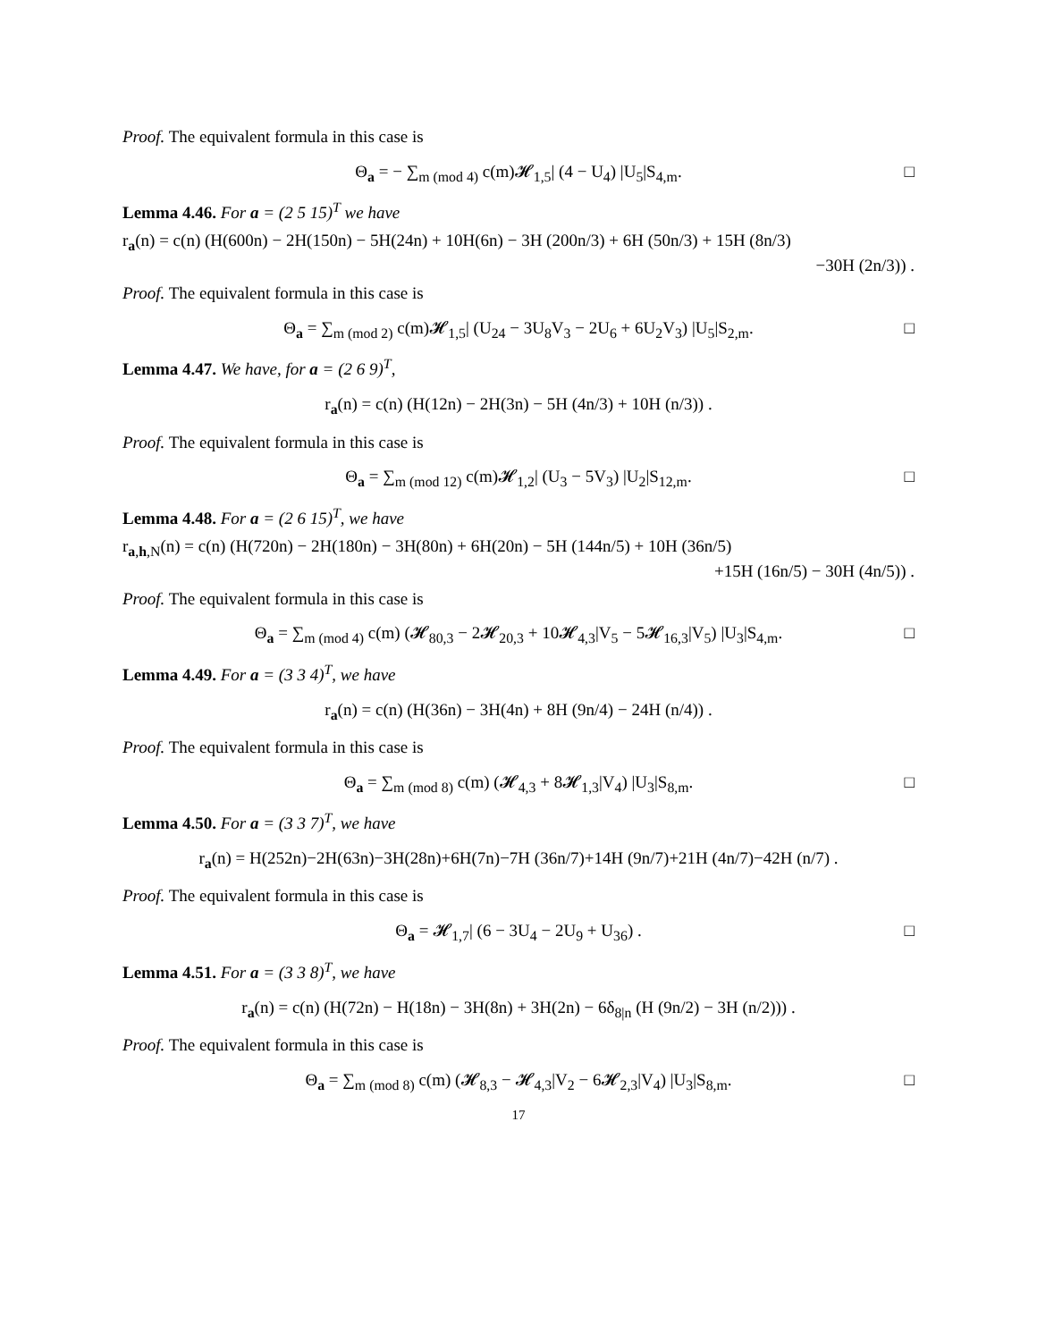Proof. The equivalent formula in this case is
Θ<sub>a</sub> = − ∑<sub>m (mod 4)</sub> c(m)𝓗<sub>1,5</sub>| (4 − U<sub>4</sub>) |U<sub>5</sub>|S<sub>4,m</sub>. □
Lemma 4.46. For a = (2 5 15)<sup>T</sup> we have
r<sub>a</sub>(n) = c(n) (H(600n) − 2H(150n) − 5H(24n) + 10H(6n) − 3H (200n/3) + 6H (50n/3) + 15H (8n/3)
−30H (2n/3)) .
Proof. The equivalent formula in this case is
Θ<sub>a</sub> = ∑<sub>m (mod 2)</sub> c(m)𝓗<sub>1,5</sub>| (U<sub>24</sub> − 3U<sub>8</sub>V<sub>3</sub> − 2U<sub>6</sub> + 6U<sub>2</sub>V<sub>3</sub>) |U<sub>5</sub>|S<sub>2,m</sub>. □
Lemma 4.47. We have, for a = (2 6 9)<sup>T</sup>,
r<sub>a</sub>(n) = c(n) (H(12n) − 2H(3n) − 5H (4n/3) + 10H (n/3)) .
Proof. The equivalent formula in this case is
Θ<sub>a</sub> = ∑<sub>m (mod 12)</sub> c(m)𝓗<sub>1,2</sub>| (U<sub>3</sub> − 5V<sub>3</sub>) |U<sub>2</sub>|S<sub>12,m</sub>. □
Lemma 4.48. For a = (2 6 15)<sup>T</sup>, we have
r<sub>a,h,N</sub>(n) = c(n) (H(720n) − 2H(180n) − 3H(80n) + 6H(20n) − 5H (144n/5) + 10H (36n/5)
+15H (16n/5) − 30H (4n/5)) .
Proof. The equivalent formula in this case is
Θ<sub>a</sub> = ∑<sub>m (mod 4)</sub> c(m) (𝓗<sub>80,3</sub> − 2𝓗<sub>20,3</sub> + 10𝓗<sub>4,3</sub>|V<sub>5</sub> − 5𝓗<sub>16,3</sub>|V<sub>5</sub>) |U<sub>3</sub>|S<sub>4,m</sub>. □
Lemma 4.49. For a = (3 3 4)<sup>T</sup>, we have
r<sub>a</sub>(n) = c(n) (H(36n) − 3H(4n) + 8H (9n/4) − 24H (n/4)) .
Proof. The equivalent formula in this case is
Θ<sub>a</sub> = ∑<sub>m (mod 8)</sub> c(m) (𝓗<sub>4,3</sub> + 8𝓗<sub>1,3</sub>|V<sub>4</sub>) |U<sub>3</sub>|S<sub>8,m</sub>. □
Lemma 4.50. For a = (3 3 7)<sup>T</sup>, we have
r<sub>a</sub>(n) = H(252n)−2H(63n)−3H(28n)+6H(7n)−7H (36n/7)+14H (9n/7)+21H (4n/7)−42H (n/7) .
Proof. The equivalent formula in this case is
Θ<sub>a</sub> = 𝓗<sub>1,7</sub>| (6 − 3U<sub>4</sub> − 2U<sub>9</sub> + U<sub>36</sub>) . □
Lemma 4.51. For a = (3 3 8)<sup>T</sup>, we have
r<sub>a</sub>(n) = c(n) (H(72n) − H(18n) − 3H(8n) + 3H(2n) − 6δ<sub>8|n</sub> (H (9n/2) − 3H (n/2))) .
Proof. The equivalent formula in this case is
Θ<sub>a</sub> = ∑<sub>m (mod 8)</sub> c(m) (𝓗<sub>8,3</sub> − 𝓗<sub>4,3</sub>|V<sub>2</sub> − 6𝓗<sub>2,3</sub>|V<sub>4</sub>) |U<sub>3</sub>|S<sub>8,m</sub>. □
17